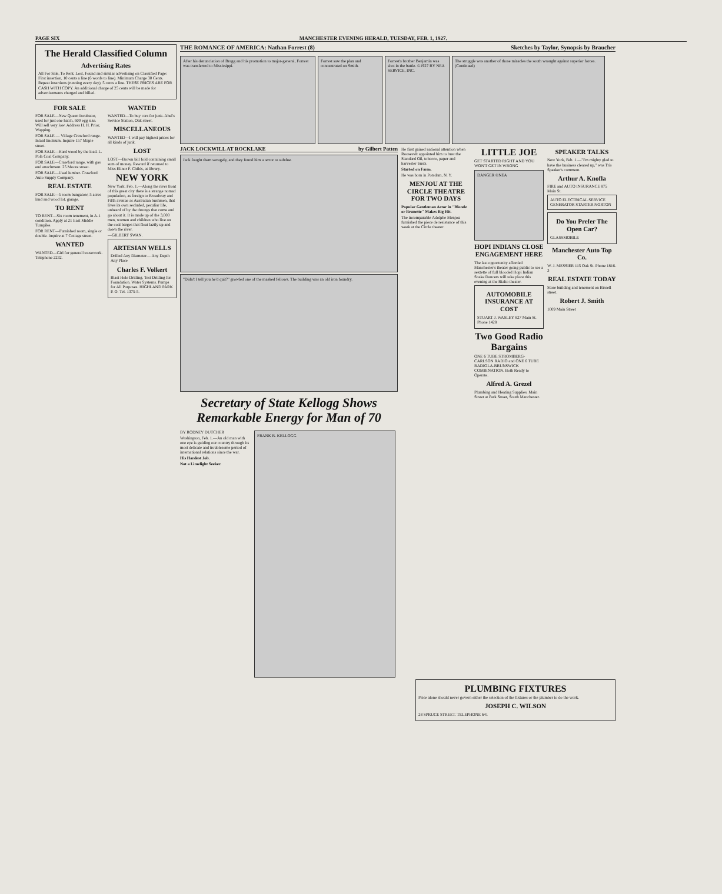PAGE SIX MANCHESTER EVENING HERALD, TUESDAY, FEB. 1, 1927.
The Herald Classified Column
Advertising Rates
All For Sale, To Rent, Lost, Found and similar advertising on Classified Page: First insertion, 10 cents a line (6 words to line). Minimum Charge 30 Cents. Repeat insertions (running every day), 5 cents a line. THESE PRICES ARE FOR CASH WITH COPY. An additional charge of 25 cents will be made for advertisements charged and billed.
FOR SALE
FOR SALE—New Queen Incubator, used for just one hatch, 600 egg size. Will sell very low. Address H. H. Prior, Wapping.
FOR SALE — Village Crawford range. Inlaid linoleum. Inquire 157 Maple street.
FOR SALE—Hard wood by the load. L. Pola Coal Company.
FOR SALE—Crawford range, with gas end attachment. 25 Moore street.
FOR SALE—Used lumber. Crawford Auto Supply Company.
REAL ESTATE
FOR SALE—5 room bungalow, 5 acres land and wood lot, garage.
TO RENT
TO RENT—Six room tenement, in A-1 condition. Apply at 21 East Middle Turnpike.
FOR RENT—Furnished room, single or double. Inquire at 7 Cottage street.
WANTED
WANTED—Girl for general housework. Telephone 2232.
WANTED
WANTED—To buy cars for junk. Abel's Service Station, Oak street.
MISCELLANEOUS
WANTED—I will pay highest prices for all kinds of junk.
LOST
LOST—Brown bill fold containing small sum of money. Reward if returned to Miss Elinor F. Childs, at library.
NEW YORK
New York, Feb. 1.—Along the river front of this great city there is a strange nomad population, as foreign to Broadway and Fifth avenue as Australian bushmen, that lives its own secluded, peculiar life, unheard of by the throngs that come and go about it. It is made up of the 3,000 men, women and children who live on the coal barges that float lazily up and down the river.
—GILBERT SWAN.
ARTESIAN WELLS
Drilled Any Diameter— Any Depth Any Place
Charles F. Volkert
Blast Hole Drilling. Test Drilling for Foundation. Water Systems. Pumps for All Purposes. HIGHLAND PARK P. O. Tel. 1375-5.
THE ROMANCE OF AMERICA: Nathan Forrest (8) Sketches by Taylor, Synopsis by Braucher
After his denunciation of Bragg and his promotion to major-general, Forrest was transferred to Mississippi.
Forrest saw the plan and concentrated on Smith.
Forrest's brother Benjamin was shot in the battle. ©1927 BY NEA SERVICE, INC.
The struggle was another of those miracles the south wrought against superior forces. (Continued)
JACK LOCKWILL AT ROCKLAKE by Gilbert Patten
Jack fought them savagely, and they found him a terror to subdue.
"Didn't I tell you he'd quit?" growled one of the masked fellows. The building was an old iron foundry.
Secretary of State Kellogg Shows Remarkable Energy for Man of 70
BY RODNEY DUTCHER
Washington, Feb. 1.—An old man with one eye is guiding our country through its most delicate and troublesome period of international relations since the war.
His Hardest Job.
Not a Limelight Seeker.
FRANK B. KELLOGG
He first gained national attention when Roosevelt appointed him to bust the Standard Oil, tobacco, paper and harvester trusts.
Started on Farm.
He was born in Potsdam, N. Y.
MENJOU AT THE CIRCLE THEATRE FOR TWO DAYS
Popular Gentleman Actor in "Blonde or Brunette" Makes Big Hit.
The incomparable Adolphe Menjou furnished the piece de resistance of this week at the Circle theater.
LITTLE JOE
GET STARTED RIGHT AND YOU WON'T GET IN WRONG
DANGER ©NEA
HOPI INDIANS CLOSE ENGAGEMENT HERE
The last opportunity afforded Manchester's theater going public to see a sextette of full blooded Hopi Indian Snake Dancers will take place this evening at the Rialto theater.
AUTOMOBILE INSURANCE AT COST
STUART J. WASLEY 827 Main St. Phone 1428
Two Good Radio Bargains
ONE 6 TUBE STROMBERG-CARLSON RADIO and ONE 6 TUBE RADIOLA-BRUNSWICK COMBINATION. Both Ready to Operate.
Alfred A. Grezel
Plumbing and Heating Supplies. Main Street at Park Street, South Manchester.
SPEAKER TALKS
New York, Feb. 1.—"I'm mighty glad to have the business cleared up," was Tris Speaker's comment.
Arthur A. Knofla
FIRE and AUTO INSURANCE 875 Main St.
AUTO ELECTRICAL SERVICE GENERATOR STARTER NORTON
Do You Prefer The Open Car?
GLASSMOBILE
Manchester Auto Top Co.
W. J. MESSIER 115 Oak St. Phone 1816-3
REAL ESTATE TODAY
Store building and tenement on Bissell street.
Robert J. Smith
1009 Main Street
PLUMBING FIXTURES
Price alone should never govern either the selection of the fixtures or the plumber to do the work.
JOSEPH C. WILSON
28 SPRUCE STREET. TELEPHONE 641